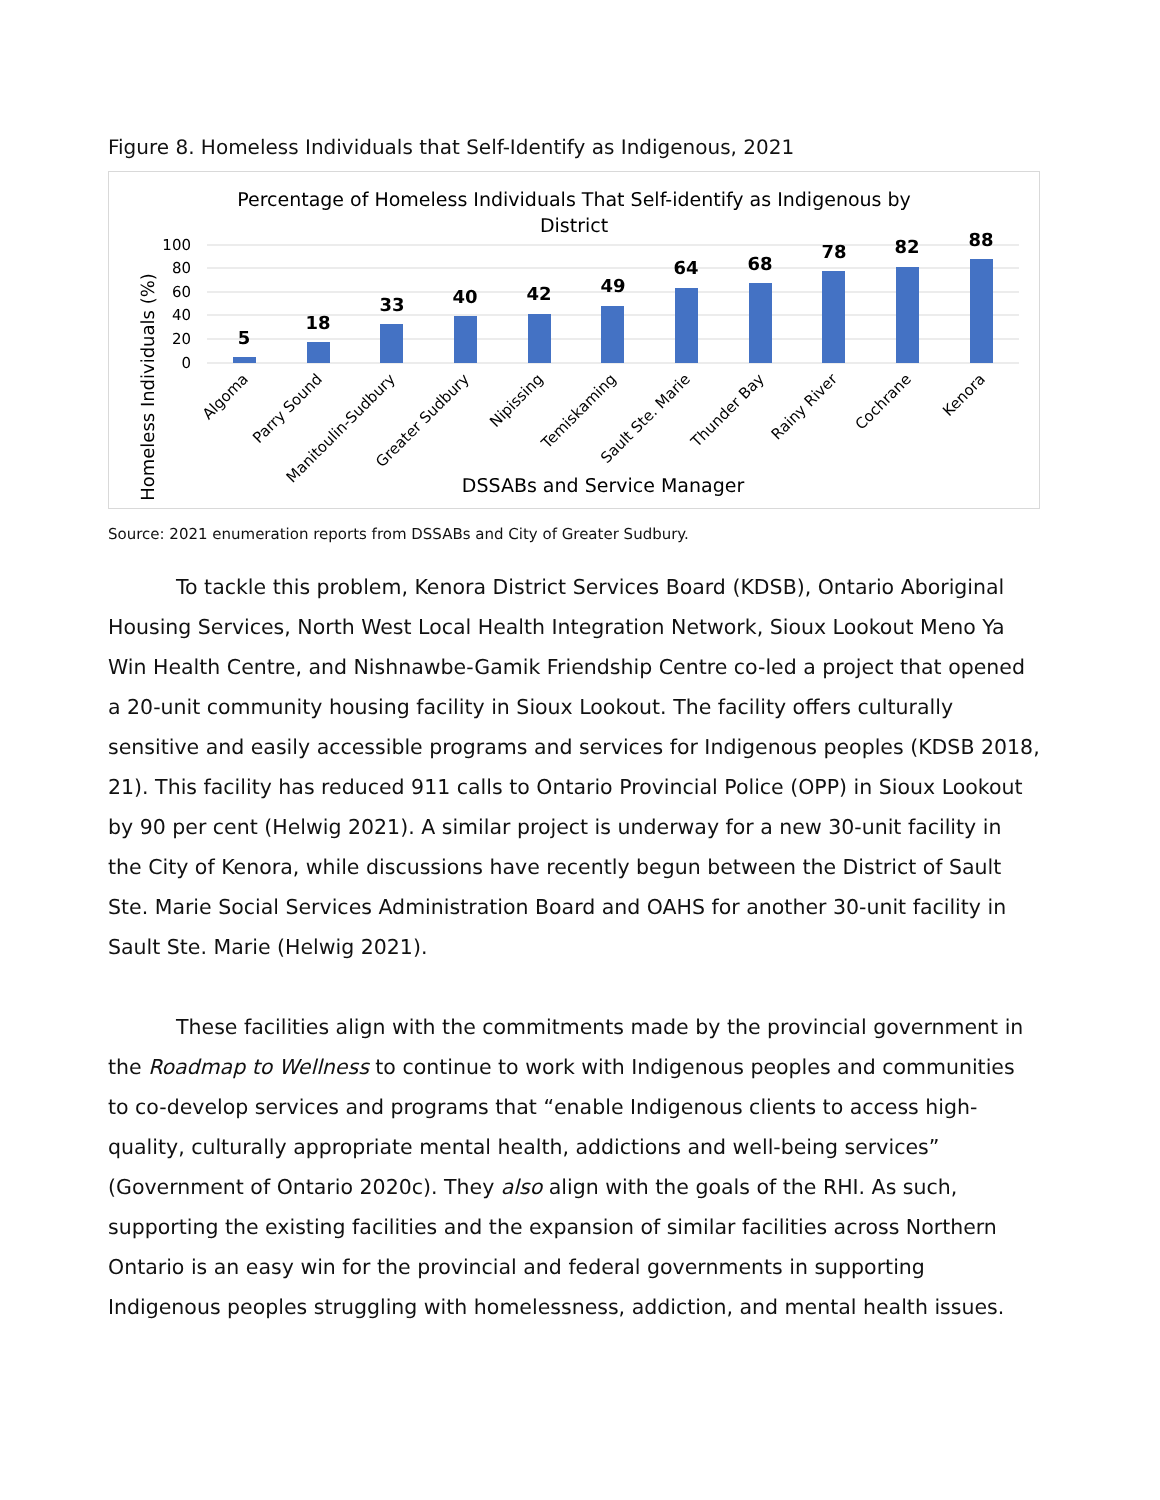Figure 8. Homeless Individuals that Self-Identify as Indigenous, 2021
Percentage of Homeless Individuals That Self-identify as Indigenous by
District
Homeless Individuals (%)
100
80
60
40
20
0
5
18
33
40
42
49
64
68
78
82
88
Algoma
Parry Sound
Manitoulin-Sudbury
Greater Sudbury
Nipissing
Temiskaming
Sault Ste. Marie
Thunder Bay
Rainy River
Cochrane
Kenora
DSSABs and Service Manager
Source: 2021 enumeration reports from DSSABs and City of Greater Sudbury.
To tackle this problem, Kenora District Services Board (KDSB), Ontario Aboriginal Housing Services, North West Local Health Integration Network, Sioux Lookout Meno Ya Win Health Centre, and Nishnawbe-Gamik Friendship Centre co-led a project that opened a 20-unit community housing facility in Sioux Lookout. The facility offers culturally sensitive and easily accessible programs and services for Indigenous peoples (KDSB 2018, 21). This facility has reduced 911 calls to Ontario Provincial Police (OPP) in Sioux Lookout by 90 per cent (Helwig 2021). A similar project is underway for a new 30-unit facility in the City of Kenora, while discussions have recently begun between the District of Sault Ste. Marie Social Services Administration Board and OAHS for another 30-unit facility in Sault Ste. Marie (Helwig 2021).
These facilities align with the commitments made by the provincial government in the Roadmap to Wellness to continue to work with Indigenous peoples and communities to co-develop services and programs that “enable Indigenous clients to access high-quality, culturally appropriate mental health, addictions and well-being services” (Government of Ontario 2020c). They also align with the goals of the RHI. As such, supporting the existing facilities and the expansion of similar facilities across Northern Ontario is an easy win for the provincial and federal governments in supporting Indigenous peoples struggling with homelessness, addiction, and mental health issues.